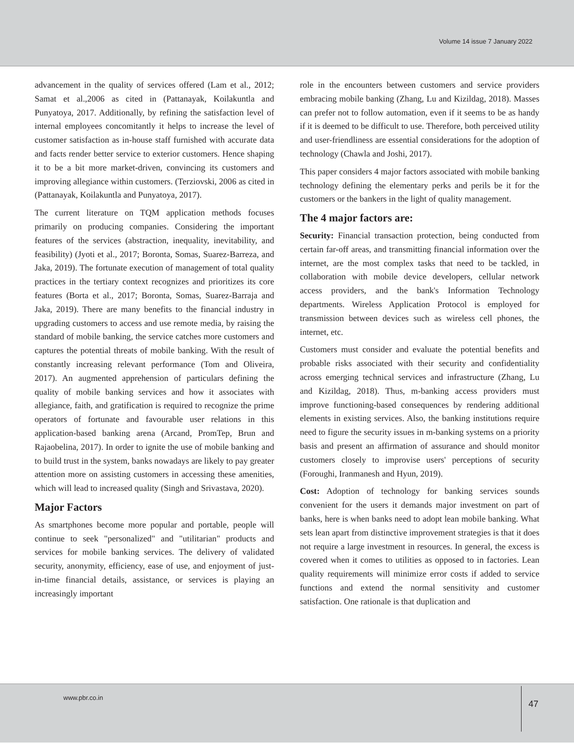Volume 14 issue 7 January 2022
advancement in the quality of services offered (Lam et al., 2012; Samat et al.,2006 as cited in (Pattanayak, Koilakuntla and Punyatoya, 2017. Additionally, by refining the satisfaction level of internal employees concomitantly it helps to increase the level of customer satisfaction as in-house staff furnished with accurate data and facts render better service to exterior customers. Hence shaping it to be a bit more market-driven, convincing its customers and improving allegiance within customers. (Terziovski, 2006 as cited in (Pattanayak, Koilakuntla and Punyatoya, 2017).
The current literature on TQM application methods focuses primarily on producing companies. Considering the important features of the services (abstraction, inequality, inevitability, and feasibility) (Jyoti et al., 2017; Boronta, Somas, Suarez-Barreza, and Jaka, 2019). The fortunate execution of management of total quality practices in the tertiary context recognizes and prioritizes its core features (Borta et al., 2017; Boronta, Somas, Suarez-Barraja and Jaka, 2019). There are many benefits to the financial industry in upgrading customers to access and use remote media, by raising the standard of mobile banking, the service catches more customers and captures the potential threats of mobile banking. With the result of constantly increasing relevant performance (Tom and Oliveira, 2017). An augmented apprehension of particulars defining the quality of mobile banking services and how it associates with allegiance, faith, and gratification is required to recognize the prime operators of fortunate and favourable user relations in this application-based banking arena (Arcand, PromTep, Brun and Rajaobelina, 2017). In order to ignite the use of mobile banking and to build trust in the system, banks nowadays are likely to pay greater attention more on assisting customers in accessing these amenities, which will lead to increased quality (Singh and Srivastava, 2020).
Major Factors
As smartphones become more popular and portable, people will continue to seek "personalized" and "utilitarian" products and services for mobile banking services. The delivery of validated security, anonymity, efficiency, ease of use, and enjoyment of just-in-time financial details, assistance, or services is playing an increasingly important
role in the encounters between customers and service providers embracing mobile banking (Zhang, Lu and Kizildag, 2018). Masses can prefer not to follow automation, even if it seems to be as handy if it is deemed to be difficult to use. Therefore, both perceived utility and user-friendliness are essential considerations for the adoption of technology (Chawla and Joshi, 2017).
This paper considers 4 major factors associated with mobile banking technology defining the elementary perks and perils be it for the customers or the bankers in the light of quality management.
The 4 major factors are:
Security: Financial transaction protection, being conducted from certain far-off areas, and transmitting financial information over the internet, are the most complex tasks that need to be tackled, in collaboration with mobile device developers, cellular network access providers, and the bank's Information Technology departments. Wireless Application Protocol is employed for transmission between devices such as wireless cell phones, the internet, etc.
Customers must consider and evaluate the potential benefits and probable risks associated with their security and confidentiality across emerging technical services and infrastructure (Zhang, Lu and Kizildag, 2018). Thus, m-banking access providers must improve functioning-based consequences by rendering additional elements in existing services. Also, the banking institutions require need to figure the security issues in m-banking systems on a priority basis and present an affirmation of assurance and should monitor customers closely to improvise users' perceptions of security (Foroughi, Iranmanesh and Hyun, 2019).
Cost: Adoption of technology for banking services sounds convenient for the users it demands major investment on part of banks, here is when banks need to adopt lean mobile banking. What sets lean apart from distinctive improvement strategies is that it does not require a large investment in resources. In general, the excess is covered when it comes to utilities as opposed to in factories. Lean quality requirements will minimize error costs if added to service functions and extend the normal sensitivity and customer satisfaction. One rationale is that duplication and
www.pbr.co.in
47